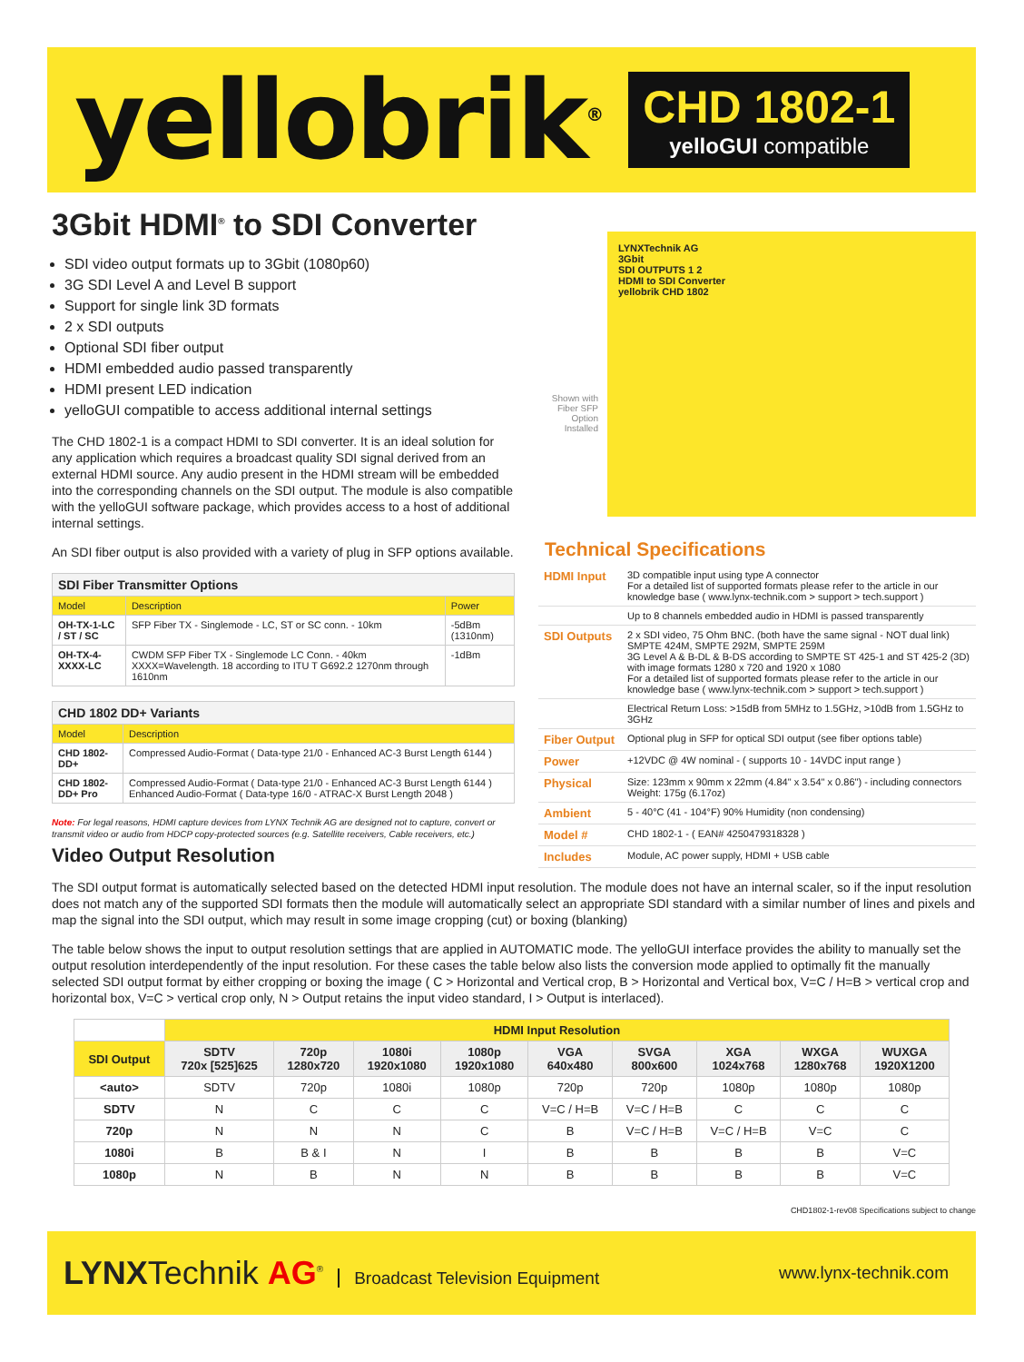yellobrik<sup>®</sup>
CHD 1802-1
yelloGUI compatible
3Gbit HDMI<sup>®</sup> to SDI Converter
SDI video output formats up to 3Gbit (1080p60)
3G SDI Level A and Level B support
Support for single link 3D formats
2 x SDI outputs
Optional SDI fiber output
HDMI embedded audio passed transparently
HDMI present LED indication
yelloGUI compatible to access additional internal settings
The CHD 1802-1 is a compact HDMI to SDI converter. It is an ideal solution for any application which requires a broadcast quality SDI signal derived from an external HDMI source. Any audio present in the HDMI stream will be embedded into the corresponding channels on the SDI output. The module is also compatible with the yelloGUI software package, which provides access to a host of additional internal settings.
An SDI fiber output is also provided with a variety of plug in SFP options available.
| SDI Fiber Transmitter Options | | |
| Model | Description | Power |
| OH-TX-1-LC / ST / SC | SFP Fiber TX - Singlemode - LC, ST or SC conn. - 10km | -5dBm (1310nm) |
| OH-TX-4-XXXX-LC | CWDM SFP Fiber TX - Singlemode LC Conn. - 40km XXXX=Wavelength. 18 according to ITU T G692.2 1270nm through 1610nm | -1dBm |
| CHD 1802 DD+ Variants | |
| Model | Description |
| CHD 1802-DD+ | Compressed Audio-Format ( Data-type 21/0 - Enhanced AC-3 Burst Length 6144 ) |
| CHD 1802-DD+ Pro | Compressed Audio-Format ( Data-type 21/0 - Enhanced AC-3 Burst Length 6144 ) Enhanced Audio-Format ( Data-type 16/0 - ATRAC-X Burst Length 2048 ) |
Note: For legal reasons, HDMI capture devices from LYNX Technik AG are designed not to capture, convert or transmit video or audio from HDCP copy-protected sources (e.g. Satellite receivers, Cable receivers, etc.)
Shown with Fiber SFP Option Installed
LYNXTechnik AG
3Gbit
SDI OUTPUTS 1 2
HDMI to SDI Converter
yellobrik CHD 1802
Technical Specifications
| HDMI Input | 3D compatible input using type A connector For a detailed list of supported formats please refer to the article in our knowledge base ( www.lynx-technik.com > support > tech.support ) |
| | Up to 8 channels embedded audio in HDMI is passed transparently |
| SDI Outputs | 2 x SDI video, 75 Ohm BNC. (both have the same signal - NOT dual link) SMPTE 424M, SMPTE 292M, SMPTE 259M 3G Level A & B-DL & B-DS according to SMPTE ST 425-1 and ST 425-2 (3D) with image formats 1280 x 720 and 1920 x 1080 For a detailed list of supported formats please refer to the article in our knowledge base ( www.lynx-technik.com > support > tech.support ) |
| | Electrical Return Loss: >15dB from 5MHz to 1.5GHz, >10dB from 1.5GHz to 3GHz |
| Fiber Output | Optional plug in SFP for optical SDI output (see fiber options table) |
| Power | +12VDC @ 4W nominal - ( supports 10 - 14VDC input range ) |
| Physical | Size: 123mm x 90mm x 22mm (4.84" x 3.54" x 0.86") - including connectors Weight: 175g (6.17oz) |
| Ambient | 5 - 40°C (41 - 104°F) 90% Humidity (non condensing) |
| Model # | CHD 1802-1 - ( EAN# 4250479318328 ) |
| Includes | Module, AC power supply, HDMI + USB cable |
Video Output Resolution
The SDI output format is automatically selected based on the detected HDMI input resolution. The module does not have an internal scaler, so if the input resolution does not match any of the supported SDI formats then the module will automatically select an appropriate SDI standard with a similar number of lines and pixels and map the signal into the SDI output, which may result in some image cropping (cut) or boxing (blanking)
The table below shows the input to output resolution settings that are applied in AUTOMATIC mode. The yelloGUI interface provides the ability to manually set the output resolution interdependently of the input resolution. For these cases the table below also lists the conversion mode applied to optimally fit the manually selected SDI output format by either cropping or boxing the image ( C > Horizontal and Vertical crop, B > Horizontal and Vertical box, V=C / H=B > vertical crop and horizontal box, V=C > vertical crop only, N > Output retains the input video standard, I > Output is interlaced).
| | HDMI Input Resolution | | | | | | | | |
| SDI Output | SDTV 720x [525]625 | 720p 1280x720 | 1080i 1920x1080 | 1080p 1920x1080 | VGA 640x480 | SVGA 800x600 | XGA 1024x768 | WXGA 1280x768 | WUXGA 1920X1200 |
| <auto> | SDTV | 720p | 1080i | 1080p | 720p | 720p | 1080p | 1080p | 1080p |
| SDTV | N | C | C | C | V=C / H=B | V=C / H=B | C | C | C |
| 720p | N | N | N | C | B | V=C / H=B | V=C / H=B | V=C | C |
| 1080i | B | B & I | N | I | B | B | B | B | V=C |
| 1080p | N | B | N | N | B | B | B | B | V=C |
CHD1802-1-rev08 Specifications subject to change
LYNXTechnik AG<sup>®</sup> Broadcast Television Equipment
www.lynx-technik.com